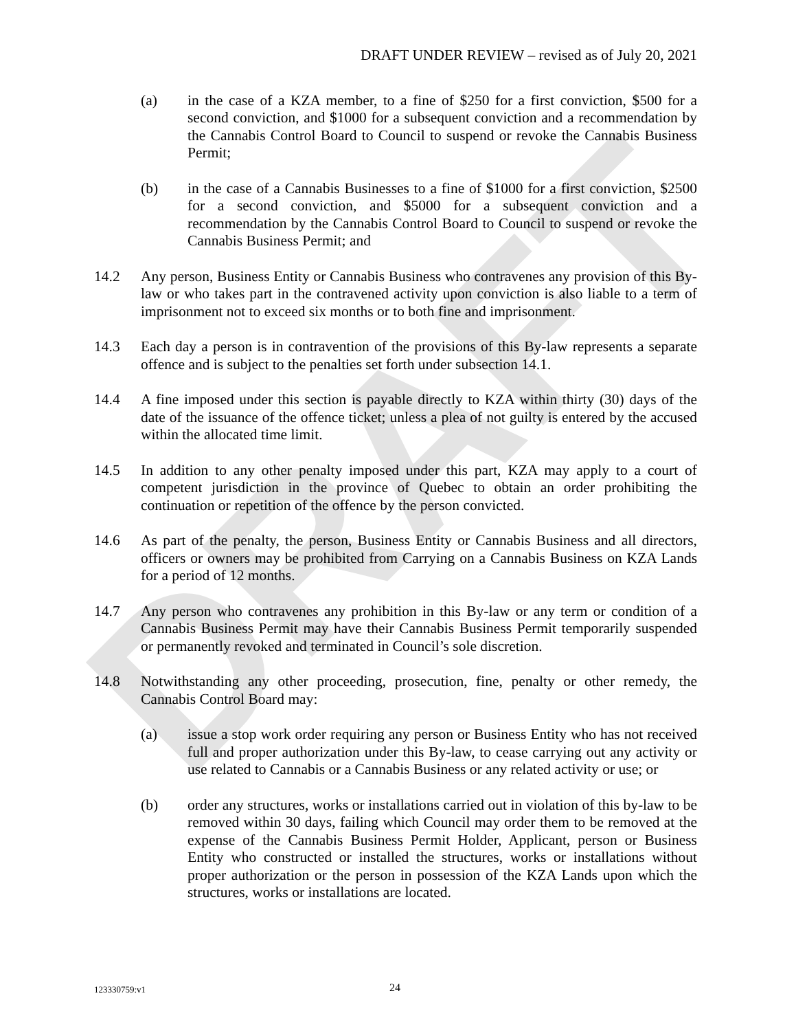DRAFT
DRAFT UNDER REVIEW – revised as of July 20, 2021
(a) in the case of a KZA member, to a fine of $250 for a first conviction, $500 for a second conviction, and $1000 for a subsequent conviction and a recommendation by the Cannabis Control Board to Council to suspend or revoke the Cannabis Business Permit;
(b) in the case of a Cannabis Businesses to a fine of $1000 for a first conviction, $2500 for a second conviction, and $5000 for a subsequent conviction and a recommendation by the Cannabis Control Board to Council to suspend or revoke the Cannabis Business Permit; and
14.2 Any person, Business Entity or Cannabis Business who contravenes any provision of this By-law or who takes part in the contravened activity upon conviction is also liable to a term of imprisonment not to exceed six months or to both fine and imprisonment.
14.3 Each day a person is in contravention of the provisions of this By-law represents a separate offence and is subject to the penalties set forth under subsection 14.1.
14.4 A fine imposed under this section is payable directly to KZA within thirty (30) days of the date of the issuance of the offence ticket; unless a plea of not guilty is entered by the accused within the allocated time limit.
14.5 In addition to any other penalty imposed under this part, KZA may apply to a court of competent jurisdiction in the province of Quebec to obtain an order prohibiting the continuation or repetition of the offence by the person convicted.
14.6 As part of the penalty, the person, Business Entity or Cannabis Business and all directors, officers or owners may be prohibited from Carrying on a Cannabis Business on KZA Lands for a period of 12 months.
14.7 Any person who contravenes any prohibition in this By-law or any term or condition of a Cannabis Business Permit may have their Cannabis Business Permit temporarily suspended or permanently revoked and terminated in Council’s sole discretion.
14.8 Notwithstanding any other proceeding, prosecution, fine, penalty or other remedy, the Cannabis Control Board may:
(a) issue a stop work order requiring any person or Business Entity who has not received full and proper authorization under this By-law, to cease carrying out any activity or use related to Cannabis or a Cannabis Business or any related activity or use; or
(b) order any structures, works or installations carried out in violation of this by-law to be removed within 30 days, failing which Council may order them to be removed at the expense of the Cannabis Business Permit Holder, Applicant, person or Business Entity who constructed or installed the structures, works or installations without proper authorization or the person in possession of the KZA Lands upon which the structures, works or installations are located.
123330759:v1 24